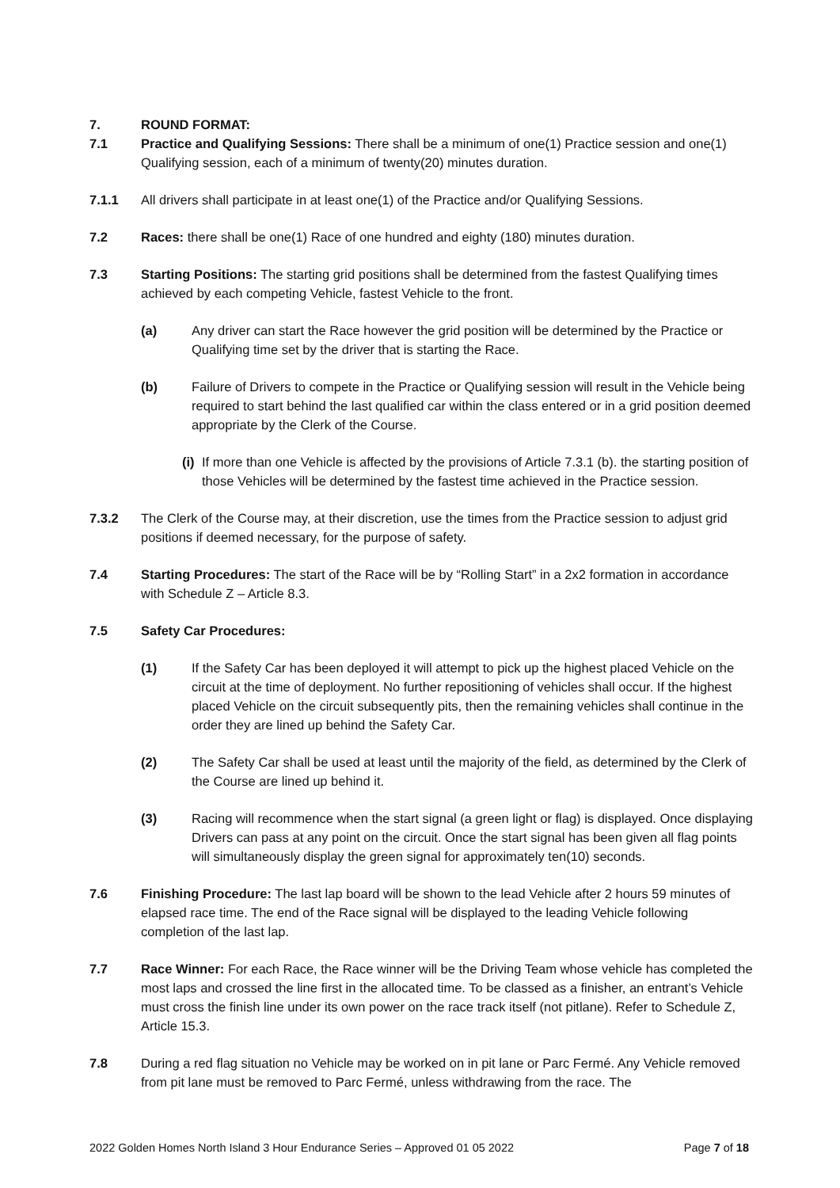7. ROUND FORMAT:
7.1 Practice and Qualifying Sessions: There shall be a minimum of one(1) Practice session and one(1) Qualifying session, each of a minimum of twenty(20) minutes duration.
7.1.1 All drivers shall participate in at least one(1) of the Practice and/or Qualifying Sessions.
7.2 Races: there shall be one(1) Race of one hundred and eighty (180) minutes duration.
7.3 Starting Positions: The starting grid positions shall be determined from the fastest Qualifying times achieved by each competing Vehicle, fastest Vehicle to the front.
(a) Any driver can start the Race however the grid position will be determined by the Practice or Qualifying time set by the driver that is starting the Race.
(b) Failure of Drivers to compete in the Practice or Qualifying session will result in the Vehicle being required to start behind the last qualified car within the class entered or in a grid position deemed appropriate by the Clerk of the Course.
(i)
If more than one Vehicle is affected by the provisions of Article 7.3.1 (b). the starting position of those Vehicles will be determined by the fastest time achieved in the Practice session.
7.3.2 The Clerk of the Course may, at their discretion, use the times from the Practice session to adjust grid positions if deemed necessary, for the purpose of safety.
7.4 Starting Procedures: The start of the Race will be by “Rolling Start” in a 2x2 formation in accordance with Schedule Z – Article 8.3.
7.5 Safety Car Procedures:
(1) If the Safety Car has been deployed it will attempt to pick up the highest placed Vehicle on the circuit at the time of deployment. No further repositioning of vehicles shall occur. If the highest placed Vehicle on the circuit subsequently pits, then the remaining vehicles shall continue in the order they are lined up behind the Safety Car.
(2) The Safety Car shall be used at least until the majority of the field, as determined by the Clerk of the Course are lined up behind it.
(3) Racing will recommence when the start signal (a green light or flag) is displayed. Once displaying Drivers can pass at any point on the circuit. Once the start signal has been given all flag points will simultaneously display the green signal for approximately ten(10) seconds.
7.6 Finishing Procedure: The last lap board will be shown to the lead Vehicle after 2 hours 59 minutes of elapsed race time. The end of the Race signal will be displayed to the leading Vehicle following completion of the last lap.
7.7 Race Winner: For each Race, the Race winner will be the Driving Team whose vehicle has completed the most laps and crossed the line first in the allocated time. To be classed as a finisher, an entrant’s Vehicle must cross the finish line under its own power on the race track itself (not pitlane). Refer to Schedule Z, Article 15.3.
7.8 During a red flag situation no Vehicle may be worked on in pit lane or Parc Fermé. Any Vehicle removed from pit lane must be removed to Parc Fermé, unless withdrawing from the race. The
2022 Golden Homes North Island 3 Hour Endurance Series – Approved 01 05 2022 Page 7 of 18